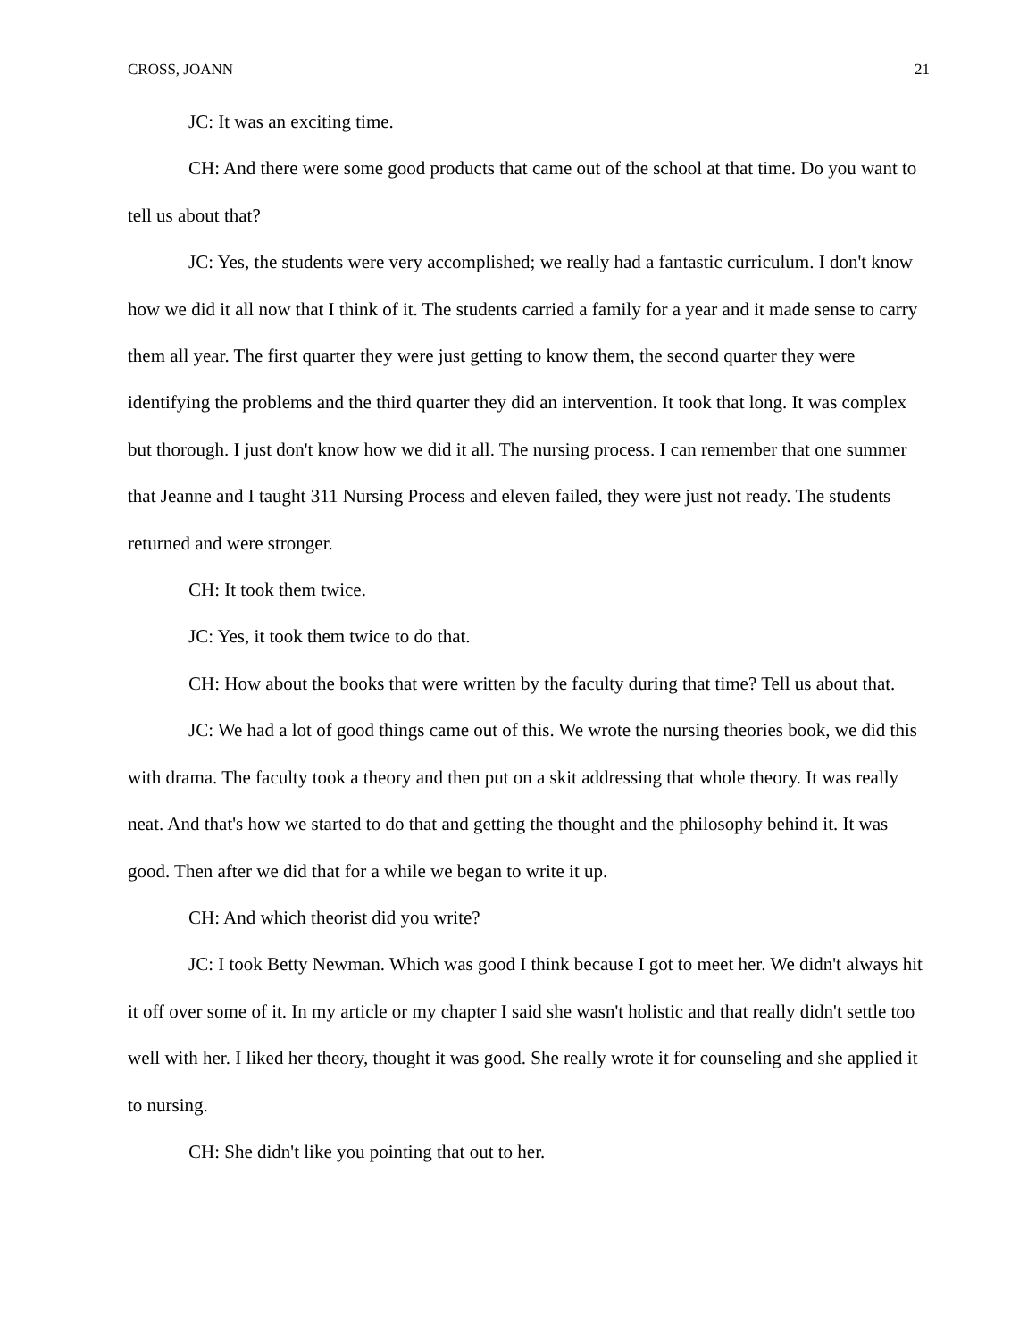CROSS, JOANN 21
JC: It was an exciting time.
CH: And there were some good products that came out of the school at that time. Do you want to tell us about that?
JC: Yes, the students were very accomplished; we really had a fantastic curriculum. I don't know how we did it all now that I think of it. The students carried a family for a year and it made sense to carry them all year. The first quarter they were just getting to know them, the second quarter they were identifying the problems and the third quarter they did an intervention. It took that long. It was complex but thorough. I just don't know how we did it all. The nursing process. I can remember that one summer that Jeanne and I taught 311 Nursing Process and eleven failed, they were just not ready. The students returned and were stronger.
CH: It took them twice.
JC: Yes, it took them twice to do that.
CH: How about the books that were written by the faculty during that time? Tell us about that.
JC: We had a lot of good things came out of this. We wrote the nursing theories book, we did this with drama. The faculty took a theory and then put on a skit addressing that whole theory. It was really neat. And that's how we started to do that and getting the thought and the philosophy behind it. It was good. Then after we did that for a while we began to write it up.
CH: And which theorist did you write?
JC: I took Betty Newman. Which was good I think because I got to meet her. We didn't always hit it off over some of it. In my article or my chapter I said she wasn't holistic and that really didn't settle too well with her. I liked her theory, thought it was good. She really wrote it for counseling and she applied it to nursing.
CH: She didn't like you pointing that out to her.